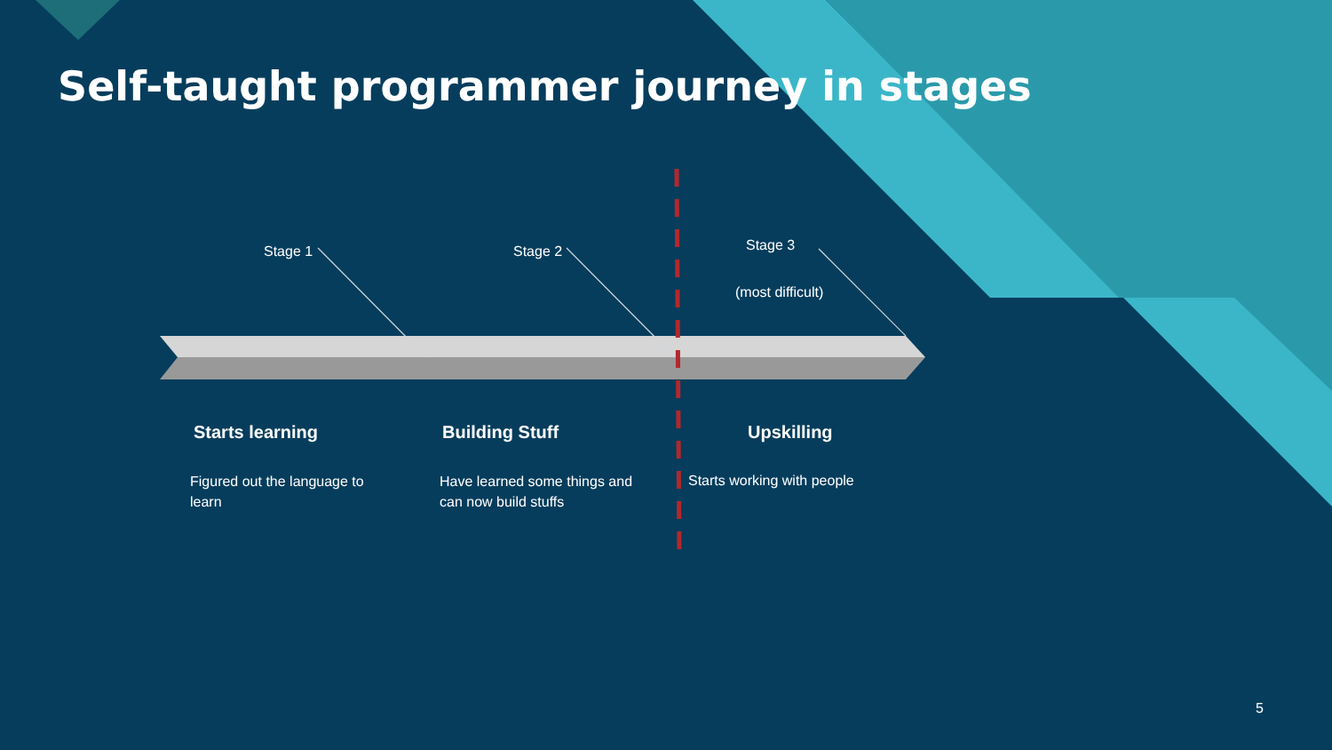Self-taught programmer journey in stages
Stage 1 Stage 2 Stage 3
(most difficult)
Starts learning Building Stuff Upskilling
Figured out the language to learn
Have learned some things and can now build stuffs
Starts working with people
5